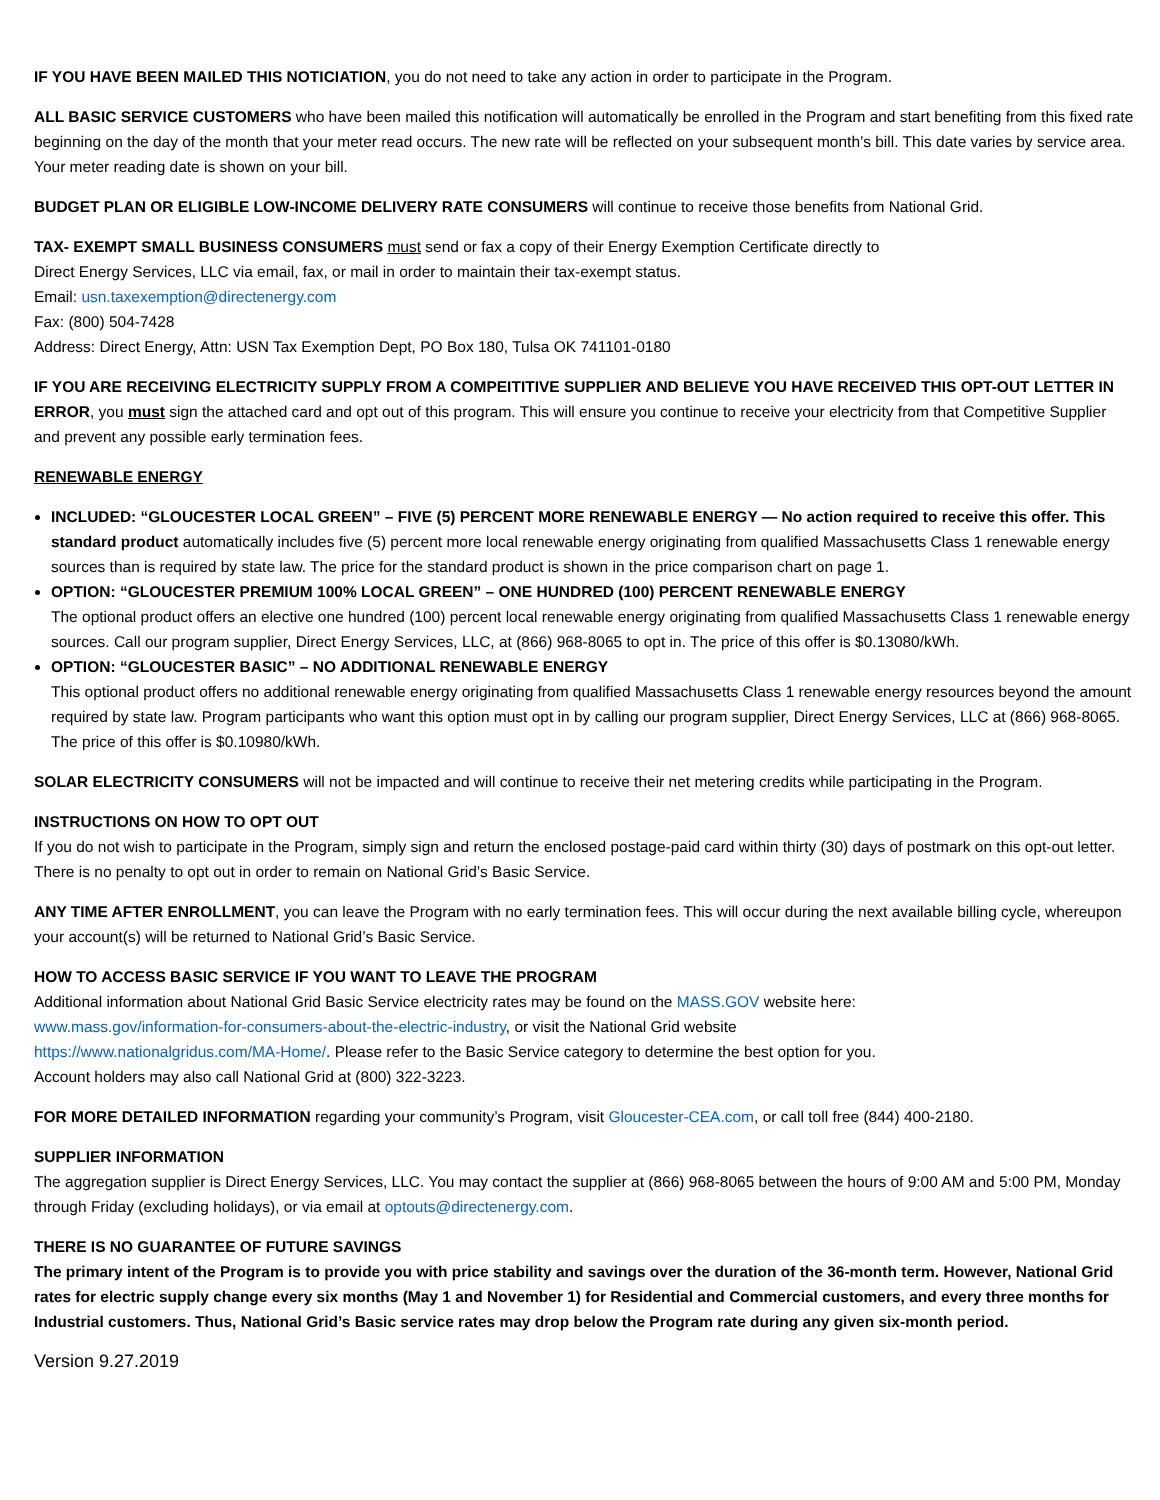IF YOU HAVE BEEN MAILED THIS NOTICIATION, you do not need to take any action in order to participate in the Program.
ALL BASIC SERVICE CUSTOMERS who have been mailed this notification will automatically be enrolled in the Program and start benefiting from this fixed rate beginning on the day of the month that your meter read occurs. The new rate will be reflected on your subsequent month’s bill. This date varies by service area. Your meter reading date is shown on your bill.
BUDGET PLAN OR ELIGIBLE LOW-INCOME DELIVERY RATE CONSUMERS will continue to receive those benefits from National Grid.
TAX- EXEMPT SMALL BUSINESS CONSUMERS must send or fax a copy of their Energy Exemption Certificate directly to
Direct Energy Services, LLC via email, fax, or mail in order to maintain their tax-exempt status.
Email: usn.taxexemption@directenergy.com
Fax: (800) 504-7428
Address: Direct Energy, Attn: USN Tax Exemption Dept, PO Box 180, Tulsa OK 741101-0180
IF YOU ARE RECEIVING ELECTRICITY SUPPLY FROM A COMPEITITIVE SUPPLIER AND BELIEVE YOU HAVE RECEIVED THIS OPT-OUT LETTER IN ERROR, you must sign the attached card and opt out of this program. This will ensure you continue to receive your electricity from that Competitive Supplier and prevent any possible early termination fees.
RENEWABLE ENERGY
INCLUDED: “GLOUCESTER LOCAL GREEN” – FIVE (5) PERCENT MORE RENEWABLE ENERGY — No action required to receive this offer. This standard product automatically includes five (5) percent more local renewable energy originating from qualified Massachusetts Class 1 renewable energy sources than is required by state law. The price for the standard product is shown in the price comparison chart on page 1.
OPTION: “GLOUCESTER PREMIUM 100% LOCAL GREEN” – ONE HUNDRED (100) PERCENT RENEWABLE ENERGY
The optional product offers an elective one hundred (100) percent local renewable energy originating from qualified Massachusetts Class 1 renewable energy sources. Call our program supplier, Direct Energy Services, LLC, at (866) 968-8065 to opt in. The price of this offer is $0.13080/kWh.
OPTION: “GLOUCESTER BASIC” – NO ADDITIONAL RENEWABLE ENERGY
This optional product offers no additional renewable energy originating from qualified Massachusetts Class 1 renewable energy resources beyond the amount required by state law. Program participants who want this option must opt in by calling our program supplier, Direct Energy Services, LLC at (866) 968-8065. The price of this offer is $0.10980/kWh.
SOLAR ELECTRICITY CONSUMERS will not be impacted and will continue to receive their net metering credits while participating in the Program.
INSTRUCTIONS ON HOW TO OPT OUT
If you do not wish to participate in the Program, simply sign and return the enclosed postage-paid card within thirty (30) days of postmark on this opt-out letter. There is no penalty to opt out in order to remain on National Grid’s Basic Service.
ANY TIME AFTER ENROLLMENT, you can leave the Program with no early termination fees. This will occur during the next available billing cycle, whereupon your account(s) will be returned to National Grid’s Basic Service.
HOW TO ACCESS BASIC SERVICE IF YOU WANT TO LEAVE THE PROGRAM
Additional information about National Grid Basic Service electricity rates may be found on the MASS.GOV website here:
www.mass.gov/information-for-consumers-about-the-electric-industry, or visit the National Grid website
https://www.nationalgridus.com/MA-Home/. Please refer to the Basic Service category to determine the best option for you.
Account holders may also call National Grid at (800) 322-3223.
FOR MORE DETAILED INFORMATION regarding your community’s Program, visit Gloucester-CEA.com, or call toll free (844) 400-2180.
SUPPLIER INFORMATION
The aggregation supplier is Direct Energy Services, LLC. You may contact the supplier at (866) 968-8065 between the hours of 9:00 AM and 5:00 PM, Monday through Friday (excluding holidays), or via email at optouts@directenergy.com.
THERE IS NO GUARANTEE OF FUTURE SAVINGS
The primary intent of the Program is to provide you with price stability and savings over the duration of the 36-month term. However, National Grid rates for electric supply change every six months (May 1 and November 1) for Residential and Commercial customers, and every three months for Industrial customers. Thus, National Grid’s Basic service rates may drop below the Program rate during any given six-month period.
Version 9.27.2019